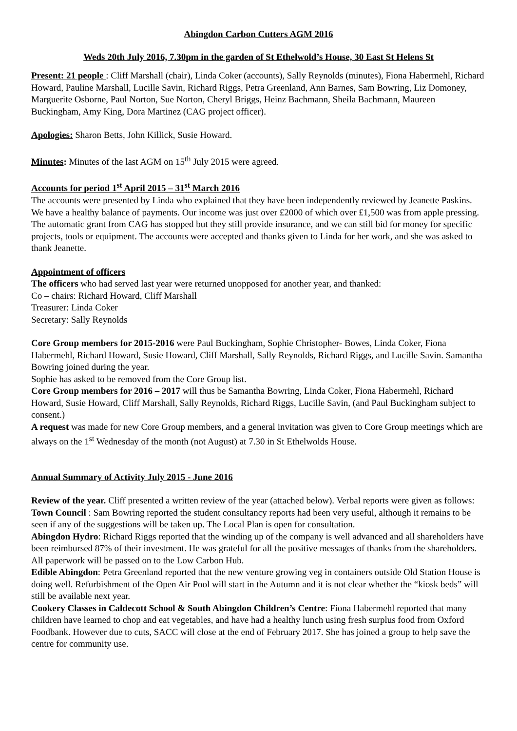Abingdon Carbon Cutters AGM 2016
Weds 20th July 2016, 7.30pm in the garden of St Ethelwold’s House, 30 East St Helens St
Present: 21 people : Cliff Marshall (chair), Linda Coker (accounts), Sally Reynolds (minutes), Fiona Habermehl, Richard Howard, Pauline Marshall, Lucille Savin, Richard Riggs, Petra Greenland, Ann Barnes, Sam Bowring, Liz Domoney, Marguerite Osborne, Paul Norton, Sue Norton, Cheryl Briggs, Heinz Bachmann, Sheila Bachmann, Maureen Buckingham, Amy King, Dora Martinez (CAG project officer).
Apologies: Sharon Betts, John Killick, Susie Howard.
Minutes: Minutes of the last AGM on 15<sup>th</sup> July 2015 were agreed.
Accounts for period 1<sup>st</sup> April 2015 – 31<sup>st</sup> March 2016
The accounts were presented by Linda who explained that they have been independently reviewed by Jeanette Paskins. We have a healthy balance of payments. Our income was just over £2000 of which over £1,500 was from apple pressing. The automatic grant from CAG has stopped but they still provide insurance, and we can still bid for money for specific projects, tools or equipment. The accounts were accepted and thanks given to Linda for her work, and she was asked to thank Jeanette.
Appointment of officers
The officers who had served last year were returned unopposed for another year, and thanked:
Co – chairs: Richard Howard, Cliff Marshall
Treasurer: Linda Coker
Secretary: Sally Reynolds
Core Group members for 2015-2016 were Paul Buckingham, Sophie Christopher- Bowes, Linda Coker, Fiona Habermehl, Richard Howard, Susie Howard, Cliff Marshall, Sally Reynolds, Richard Riggs, and Lucille Savin. Samantha Bowring joined during the year.
Sophie has asked to be removed from the Core Group list.
Core Group members for 2016 – 2017 will thus be Samantha Bowring, Linda Coker, Fiona Habermehl, Richard Howard, Susie Howard, Cliff Marshall, Sally Reynolds, Richard Riggs, Lucille Savin, (and Paul Buckingham subject to consent.)
A request was made for new Core Group members, and a general invitation was given to Core Group meetings which are always on the 1<sup>st</sup> Wednesday of the month (not August) at 7.30 in St Ethelwolds House.
Annual Summary of Activity July 2015 - June 2016
Review of the year. Cliff presented a written review of the year (attached below). Verbal reports were given as follows:
Town Council : Sam Bowring reported the student consultancy reports had been very useful, although it remains to be seen if any of the suggestions will be taken up. The Local Plan is open for consultation.
Abingdon Hydro: Richard Riggs reported that the winding up of the company is well advanced and all shareholders have been reimbursed 87% of their investment. He was grateful for all the positive messages of thanks from the shareholders. All paperwork will be passed on to the Low Carbon Hub.
Edible Abingdon: Petra Greenland reported that the new venture growing veg in containers outside Old Station House is doing well. Refurbishment of the Open Air Pool will start in the Autumn and it is not clear whether the “kiosk beds” will still be available next year.
Cookery Classes in Caldecott School & South Abingdon Children’s Centre: Fiona Habermehl reported that many children have learned to chop and eat vegetables, and have had a healthy lunch using fresh surplus food from Oxford Foodbank. However due to cuts, SACC will close at the end of February 2017. She has joined a group to help save the centre for community use.